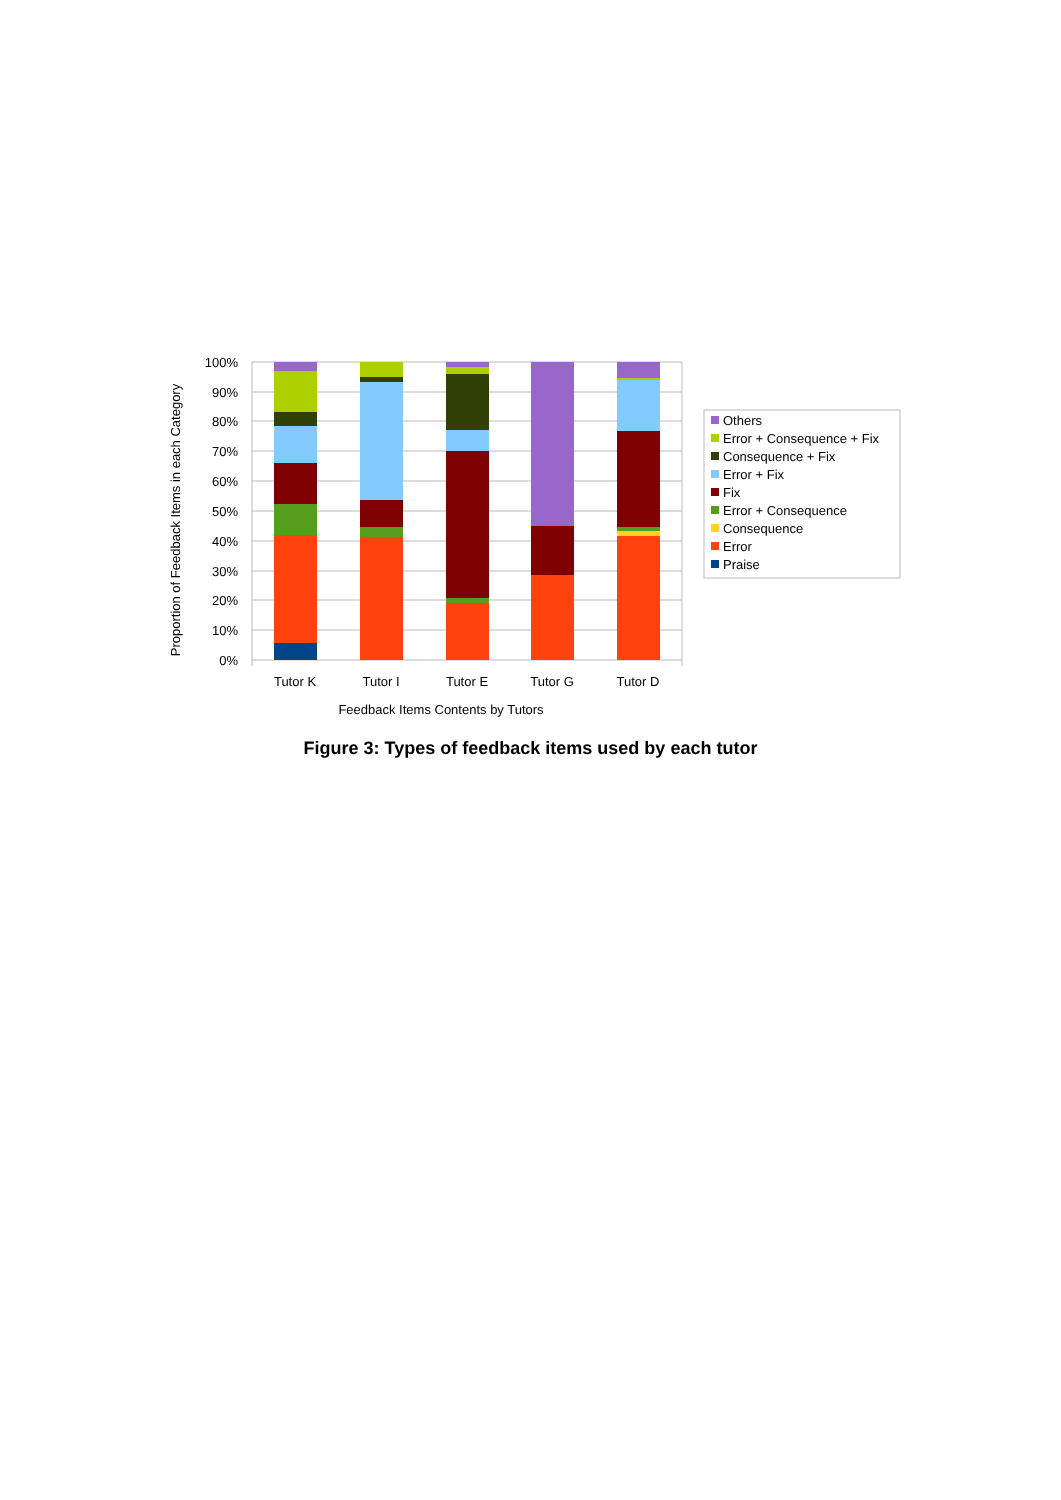100%
90%
80%
70%
60%
50%
40%
30%
20%
10%
0%
Tutor K
Tutor I
Tutor E
Tutor G
Tutor D
Feedback Items Contents by Tutors
Proportion of Feedback Items in each Category
Others
Error + Consequence + Fix
Consequence + Fix
Error + Fix
Fix
Error + Consequence
Consequence
Error
Praise
Figure 3: Types of feedback items used by each tutor